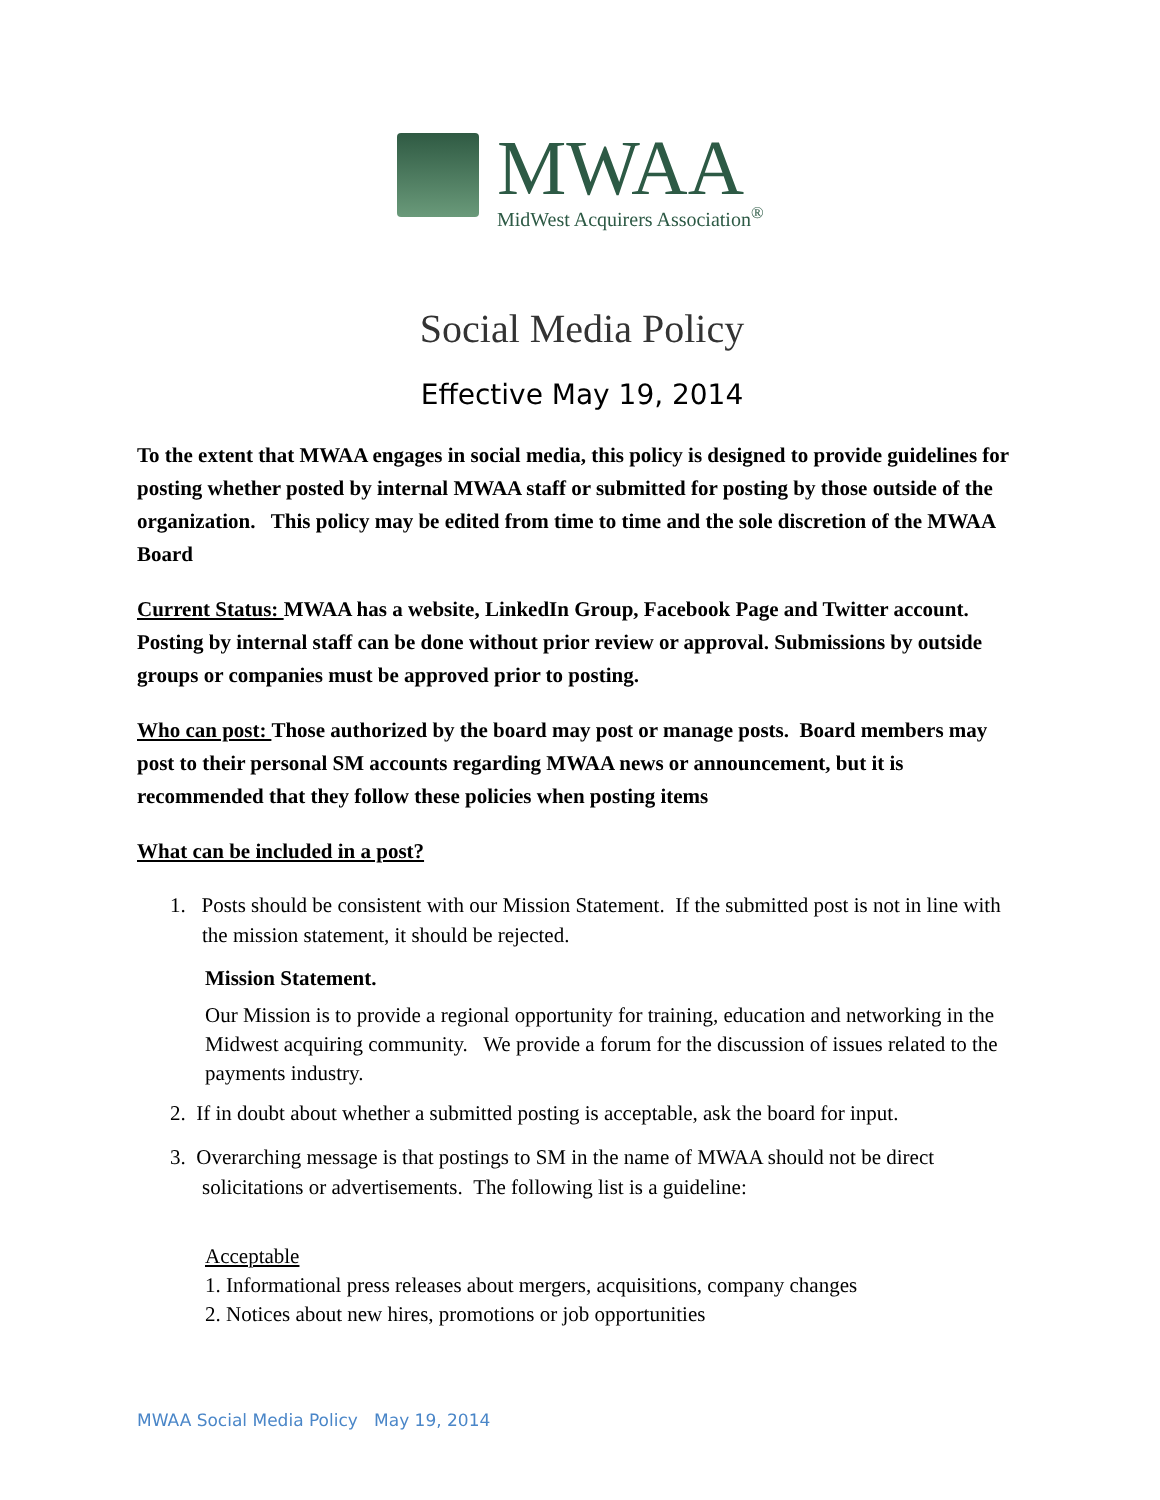MWAA
MidWest Acquirers Association<sup>®</sup>
Social Media Policy
Effective May 19, 2014
To the extent that MWAA engages in social media, this policy is designed to provide guidelines for posting whether posted by internal MWAA staff or submitted for posting by those outside of the organization. This policy may be edited from time to time and the sole discretion of the MWAA Board
Current Status: MWAA has a website, LinkedIn Group, Facebook Page and Twitter account. Posting by internal staff can be done without prior review or approval. Submissions by outside groups or companies must be approved prior to posting.
Who can post: Those authorized by the board may post or manage posts. Board members may post to their personal SM accounts regarding MWAA news or announcement, but it is recommended that they follow these policies when posting items
What can be included in a post?
1. Posts should be consistent with our Mission Statement. If the submitted post is not in line with the mission statement, it should be rejected.
Mission Statement.
Our Mission is to provide a regional opportunity for training, education and networking in the Midwest acquiring community. We provide a forum for the discussion of issues related to the payments industry.
2. If in doubt about whether a submitted posting is acceptable, ask the board for input.
3. Overarching message is that postings to SM in the name of MWAA should not be direct solicitations or advertisements. The following list is a guideline:
Acceptable
1. Informational press releases about mergers, acquisitions, company changes
2. Notices about new hires, promotions or job opportunities
MWAA Social Media Policy May 19, 2014